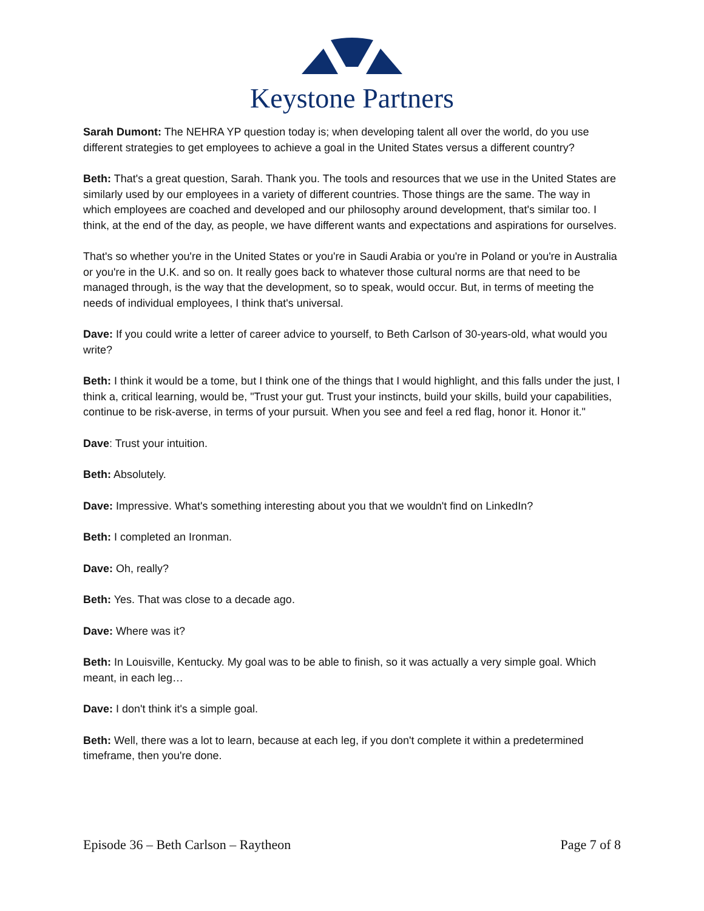Keystone Partners
Sarah Dumont: The NEHRA YP question today is; when developing talent all over the world, do you use different strategies to get employees to achieve a goal in the United States versus a different country?
Beth: That's a great question, Sarah. Thank you. The tools and resources that we use in the United States are similarly used by our employees in a variety of different countries. Those things are the same. The way in which employees are coached and developed and our philosophy around development, that's similar too. I think, at the end of the day, as people, we have different wants and expectations and aspirations for ourselves.
That's so whether you're in the United States or you're in Saudi Arabia or you're in Poland or you're in Australia or you're in the U.K. and so on. It really goes back to whatever those cultural norms are that need to be managed through, is the way that the development, so to speak, would occur. But, in terms of meeting the needs of individual employees, I think that's universal.
Dave: If you could write a letter of career advice to yourself, to Beth Carlson of 30-years-old, what would you write?
Beth: I think it would be a tome, but I think one of the things that I would highlight, and this falls under the just, I think a, critical learning, would be, "Trust your gut. Trust your instincts, build your skills, build your capabilities, continue to be risk-averse, in terms of your pursuit. When you see and feel a red flag, honor it. Honor it."
Dave: Trust your intuition.
Beth: Absolutely.
Dave: Impressive. What's something interesting about you that we wouldn't find on LinkedIn?
Beth: I completed an Ironman.
Dave: Oh, really?
Beth: Yes. That was close to a decade ago.
Dave: Where was it?
Beth: In Louisville, Kentucky. My goal was to be able to finish, so it was actually a very simple goal. Which meant, in each leg…
Dave: I don't think it's a simple goal.
Beth: Well, there was a lot to learn, because at each leg, if you don't complete it within a predetermined timeframe, then you're done.
Episode 36 – Beth Carlson – Raytheon Page 7 of 8